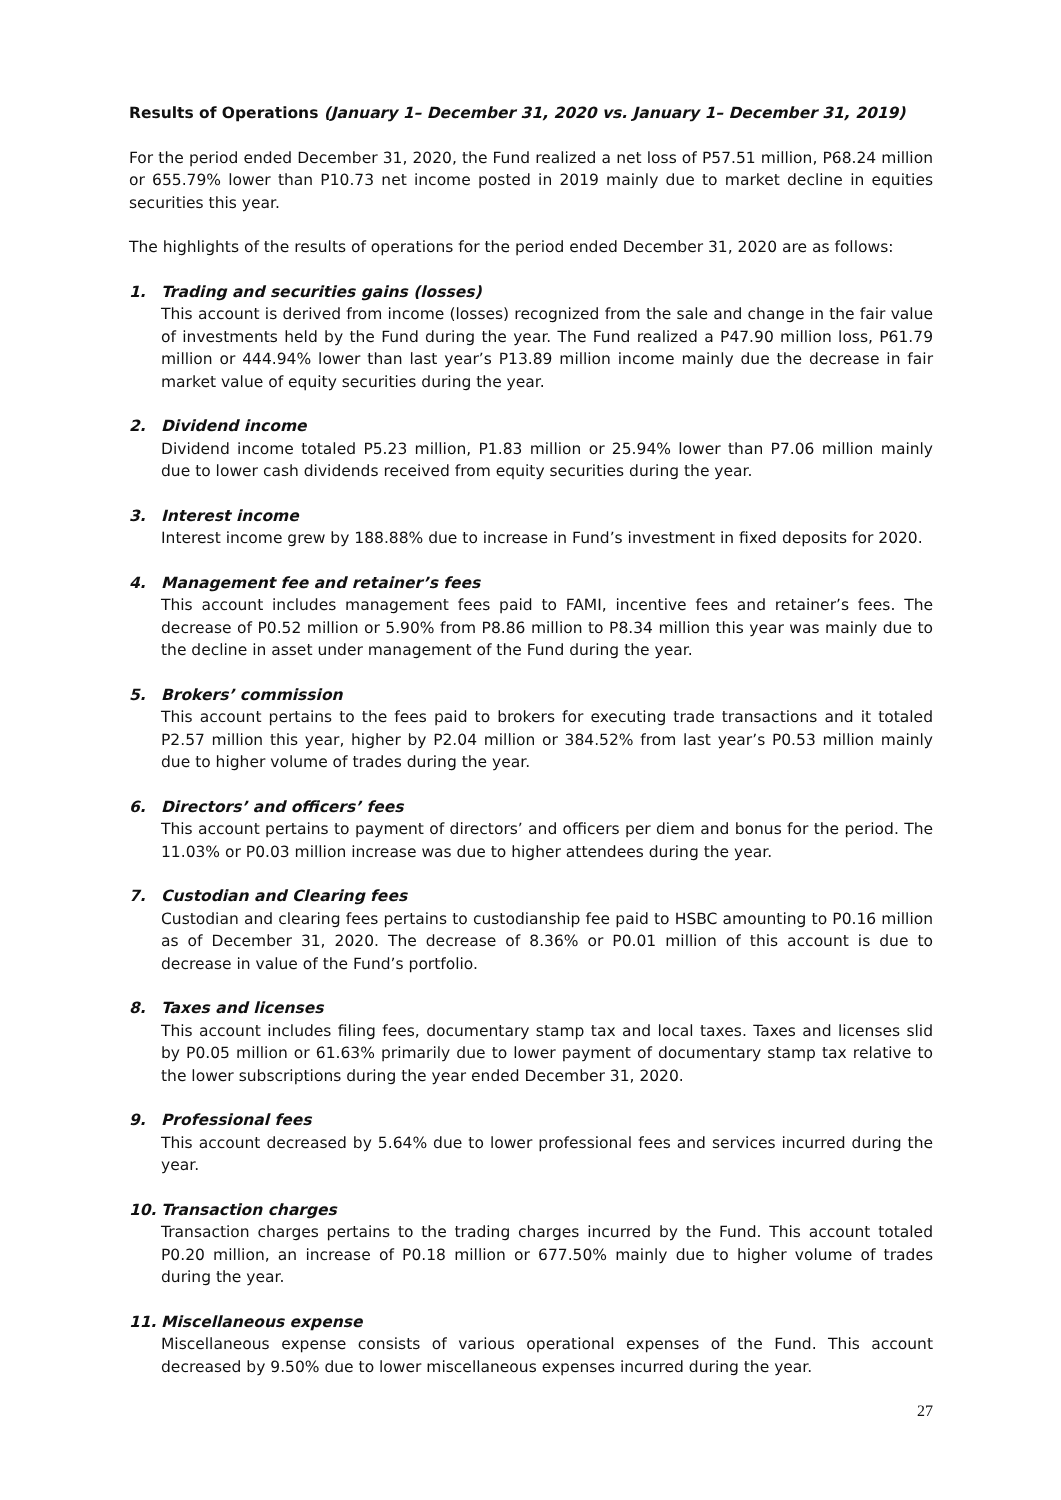Results of Operations (January 1– December 31, 2020 vs. January 1– December 31, 2019)
For the period ended December 31, 2020, the Fund realized a net loss of P57.51 million, P68.24 million or 655.79% lower than P10.73 net income posted in 2019 mainly due to market decline in equities securities this year.
The highlights of the results of operations for the period ended December 31, 2020 are as follows:
1. Trading and securities gains (losses)
This account is derived from income (losses) recognized from the sale and change in the fair value of investments held by the Fund during the year. The Fund realized a P47.90 million loss, P61.79 million or 444.94% lower than last year’s P13.89 million income mainly due the decrease in fair market value of equity securities during the year.
2. Dividend income
Dividend income totaled P5.23 million, P1.83 million or 25.94% lower than P7.06 million mainly due to lower cash dividends received from equity securities during the year.
3. Interest income
Interest income grew by 188.88% due to increase in Fund’s investment in fixed deposits for 2020.
4. Management fee and retainer’s fees
This account includes management fees paid to FAMI, incentive fees and retainer’s fees. The decrease of P0.52 million or 5.90% from P8.86 million to P8.34 million this year was mainly due to the decline in asset under management of the Fund during the year.
5. Brokers’ commission
This account pertains to the fees paid to brokers for executing trade transactions and it totaled P2.57 million this year, higher by P2.04 million or 384.52% from last year’s P0.53 million mainly due to higher volume of trades during the year.
6. Directors’ and officers’ fees
This account pertains to payment of directors’ and officers per diem and bonus for the period. The 11.03% or P0.03 million increase was due to higher attendees during the year.
7. Custodian and Clearing fees
Custodian and clearing fees pertains to custodianship fee paid to HSBC amounting to P0.16 million as of December 31, 2020. The decrease of 8.36% or P0.01 million of this account is due to decrease in value of the Fund’s portfolio.
8. Taxes and licenses
This account includes filing fees, documentary stamp tax and local taxes. Taxes and licenses slid by P0.05 million or 61.63% primarily due to lower payment of documentary stamp tax relative to the lower subscriptions during the year ended December 31, 2020.
9. Professional fees
This account decreased by 5.64% due to lower professional fees and services incurred during the year.
10. Transaction charges
Transaction charges pertains to the trading charges incurred by the Fund. This account totaled P0.20 million, an increase of P0.18 million or 677.50% mainly due to higher volume of trades during the year.
11. Miscellaneous expense
Miscellaneous expense consists of various operational expenses of the Fund. This account decreased by 9.50% due to lower miscellaneous expenses incurred during the year.
27